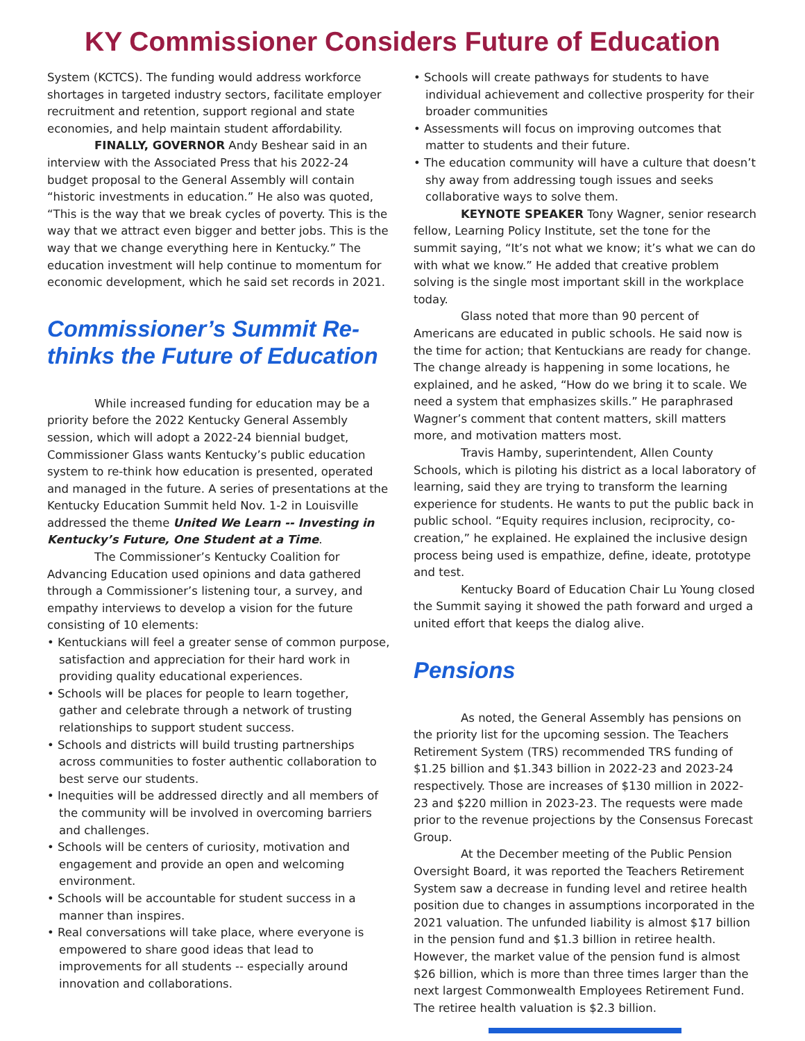KY Commissioner Considers Future of Education
System (KCTCS). The funding would address workforce shortages in targeted industry sectors, facilitate employer recruitment and retention, support regional and state economies, and help maintain student affordability.
FINALLY, GOVERNOR Andy Beshear said in an interview with the Associated Press that his 2022-24 budget proposal to the General Assembly will contain “historic investments in education.” He also was quoted, “This is the way that we break cycles of poverty. This is the way that we attract even bigger and better jobs. This is the way that we change everything here in Kentucky.” The education investment will help continue to momentum for economic development, which he said set records in 2021.
Commissioner’s Summit Re-thinks the Future of Education
While increased funding for education may be a priority before the 2022 Kentucky General Assembly session, which will adopt a 2022-24 biennial budget, Commissioner Glass wants Kentucky’s public education system to re-think how education is presented, operated and managed in the future. A series of presentations at the Kentucky Education Summit held Nov. 1-2 in Louisville addressed the theme United We Learn -- Investing in Kentucky’s Future, One Student at a Time.
The Commissioner’s Kentucky Coalition for Advancing Education used opinions and data gathered through a Commissioner’s listening tour, a survey, and empathy interviews to develop a vision for the future consisting of 10 elements:
• Kentuckians will feel a greater sense of common purpose, satisfaction and appreciation for their hard work in providing quality educational experiences.
• Schools will be places for people to learn together, gather and celebrate through a network of trusting relationships to support student success.
• Schools and districts will build trusting partnerships across communities to foster authentic collaboration to best serve our students.
• Inequities will be addressed directly and all members of the community will be involved in overcoming barriers and challenges.
• Schools will be centers of curiosity, motivation and engagement and provide an open and welcoming environment.
• Schools will be accountable for student success in a manner than inspires.
• Real conversations will take place, where everyone is empowered to share good ideas that lead to improvements for all students -- especially around innovation and collaborations.
• Schools will create pathways for students to have individual achievement and collective prosperity for their broader communities
• Assessments will focus on improving outcomes that matter to students and their future.
• The education community will have a culture that doesn’t shy away from addressing tough issues and seeks collaborative ways to solve them.
KEYNOTE SPEAKER Tony Wagner, senior research fellow, Learning Policy Institute, set the tone for the summit saying, “It’s not what we know; it’s what we can do with what we know.” He added that creative problem solving is the single most important skill in the workplace today.
Glass noted that more than 90 percent of Americans are educated in public schools. He said now is the time for action; that Kentuckians are ready for change. The change already is happening in some locations, he explained, and he asked, “How do we bring it to scale. We need a system that emphasizes skills.” He paraphrased Wagner’s comment that content matters, skill matters more, and motivation matters most.
Travis Hamby, superintendent, Allen County Schools, which is piloting his district as a local laboratory of learning, said they are trying to transform the learning experience for students. He wants to put the public back in public school. “Equity requires inclusion, reciprocity, co-creation,” he explained. He explained the inclusive design process being used is empathize, define, ideate, prototype and test.
Kentucky Board of Education Chair Lu Young closed the Summit saying it showed the path forward and urged a united effort that keeps the dialog alive.
Pensions
As noted, the General Assembly has pensions on the priority list for the upcoming session. The Teachers Retirement System (TRS) recommended TRS funding of $1.25 billion and $1.343 billion in 2022-23 and 2023-24 respectively. Those are increases of $130 million in 2022-23 and $220 million in 2023-23. The requests were made prior to the revenue projections by the Consensus Forecast Group.
At the December meeting of the Public Pension Oversight Board, it was reported the Teachers Retirement System saw a decrease in funding level and retiree health position due to changes in assumptions incorporated in the 2021 valuation. The unfunded liability is almost $17 billion in the pension fund and $1.3 billion in retiree health. However, the market value of the pension fund is almost $26 billion, which is more than three times larger than the next largest Commonwealth Employees Retirement Fund. The retiree health valuation is $2.3 billion.